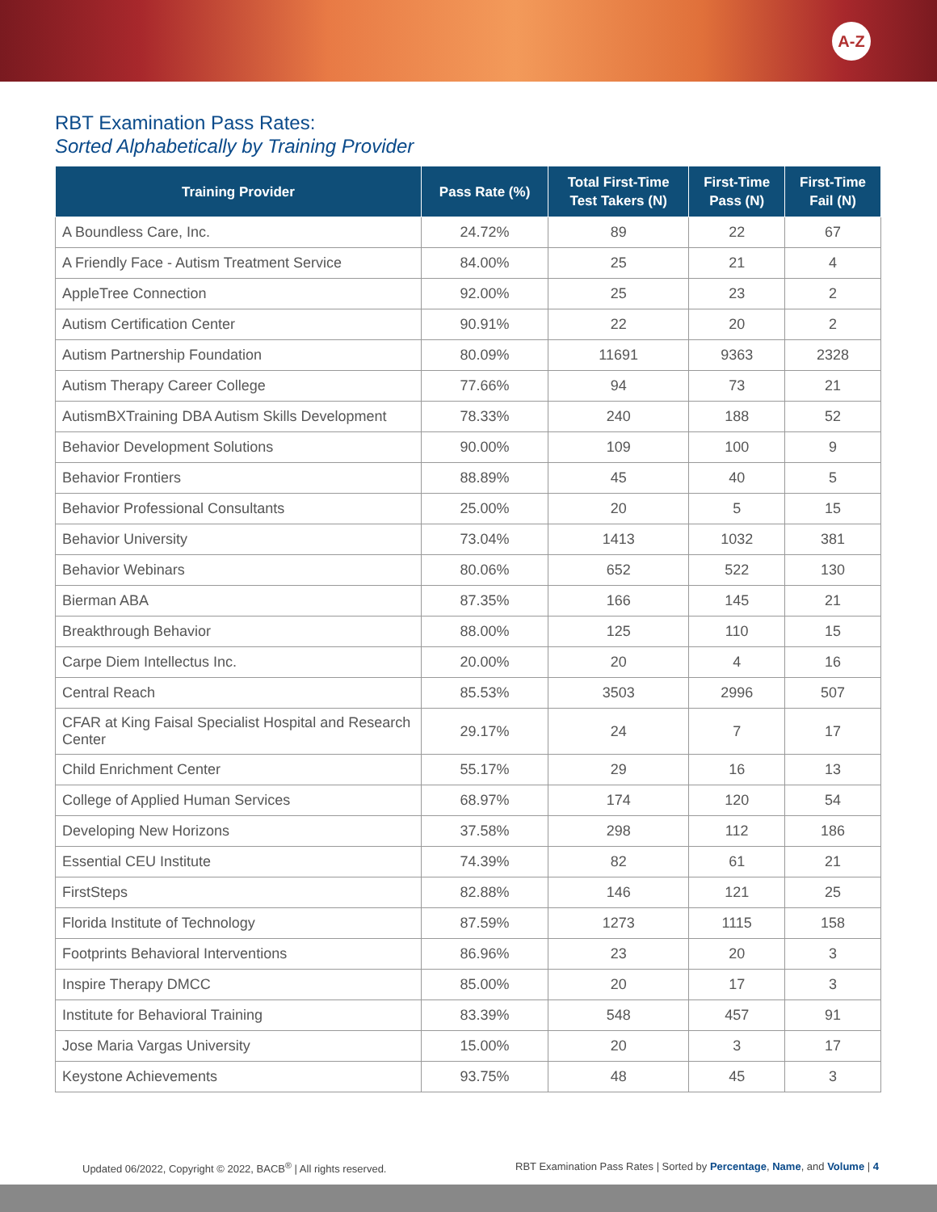A-Z
RBT Examination Pass Rates:
Sorted Alphabetically by Training Provider
| Training Provider | Pass Rate (%) | Total First-Time Test Takers (N) | First-Time Pass (N) | First-Time Fail (N) |
| --- | --- | --- | --- | --- |
| A Boundless Care, Inc. | 24.72% | 89 | 22 | 67 |
| A Friendly Face - Autism Treatment Service | 84.00% | 25 | 21 | 4 |
| AppleTree Connection | 92.00% | 25 | 23 | 2 |
| Autism Certification Center | 90.91% | 22 | 20 | 2 |
| Autism Partnership Foundation | 80.09% | 11691 | 9363 | 2328 |
| Autism Therapy Career College | 77.66% | 94 | 73 | 21 |
| AutismBXTraining DBA Autism Skills Development | 78.33% | 240 | 188 | 52 |
| Behavior Development Solutions | 90.00% | 109 | 100 | 9 |
| Behavior Frontiers | 88.89% | 45 | 40 | 5 |
| Behavior Professional Consultants | 25.00% | 20 | 5 | 15 |
| Behavior University | 73.04% | 1413 | 1032 | 381 |
| Behavior Webinars | 80.06% | 652 | 522 | 130 |
| Bierman ABA | 87.35% | 166 | 145 | 21 |
| Breakthrough Behavior | 88.00% | 125 | 110 | 15 |
| Carpe Diem Intellectus Inc. | 20.00% | 20 | 4 | 16 |
| Central Reach | 85.53% | 3503 | 2996 | 507 |
| CFAR at King Faisal Specialist Hospital and Research Center | 29.17% | 24 | 7 | 17 |
| Child Enrichment Center | 55.17% | 29 | 16 | 13 |
| College of Applied Human Services | 68.97% | 174 | 120 | 54 |
| Developing New Horizons | 37.58% | 298 | 112 | 186 |
| Essential CEU Institute | 74.39% | 82 | 61 | 21 |
| FirstSteps | 82.88% | 146 | 121 | 25 |
| Florida Institute of Technology | 87.59% | 1273 | 1115 | 158 |
| Footprints Behavioral Interventions | 86.96% | 23 | 20 | 3 |
| Inspire Therapy DMCC | 85.00% | 20 | 17 | 3 |
| Institute for Behavioral Training | 83.39% | 548 | 457 | 91 |
| Jose Maria Vargas University | 15.00% | 20 | 3 | 17 |
| Keystone Achievements | 93.75% | 48 | 45 | 3 |
Updated 06/2022, Copyright © 2022, BACB<sup>®</sup> | All rights reserved. RBT Examination Pass Rates | Sorted by Percentage, Name, and Volume | 4